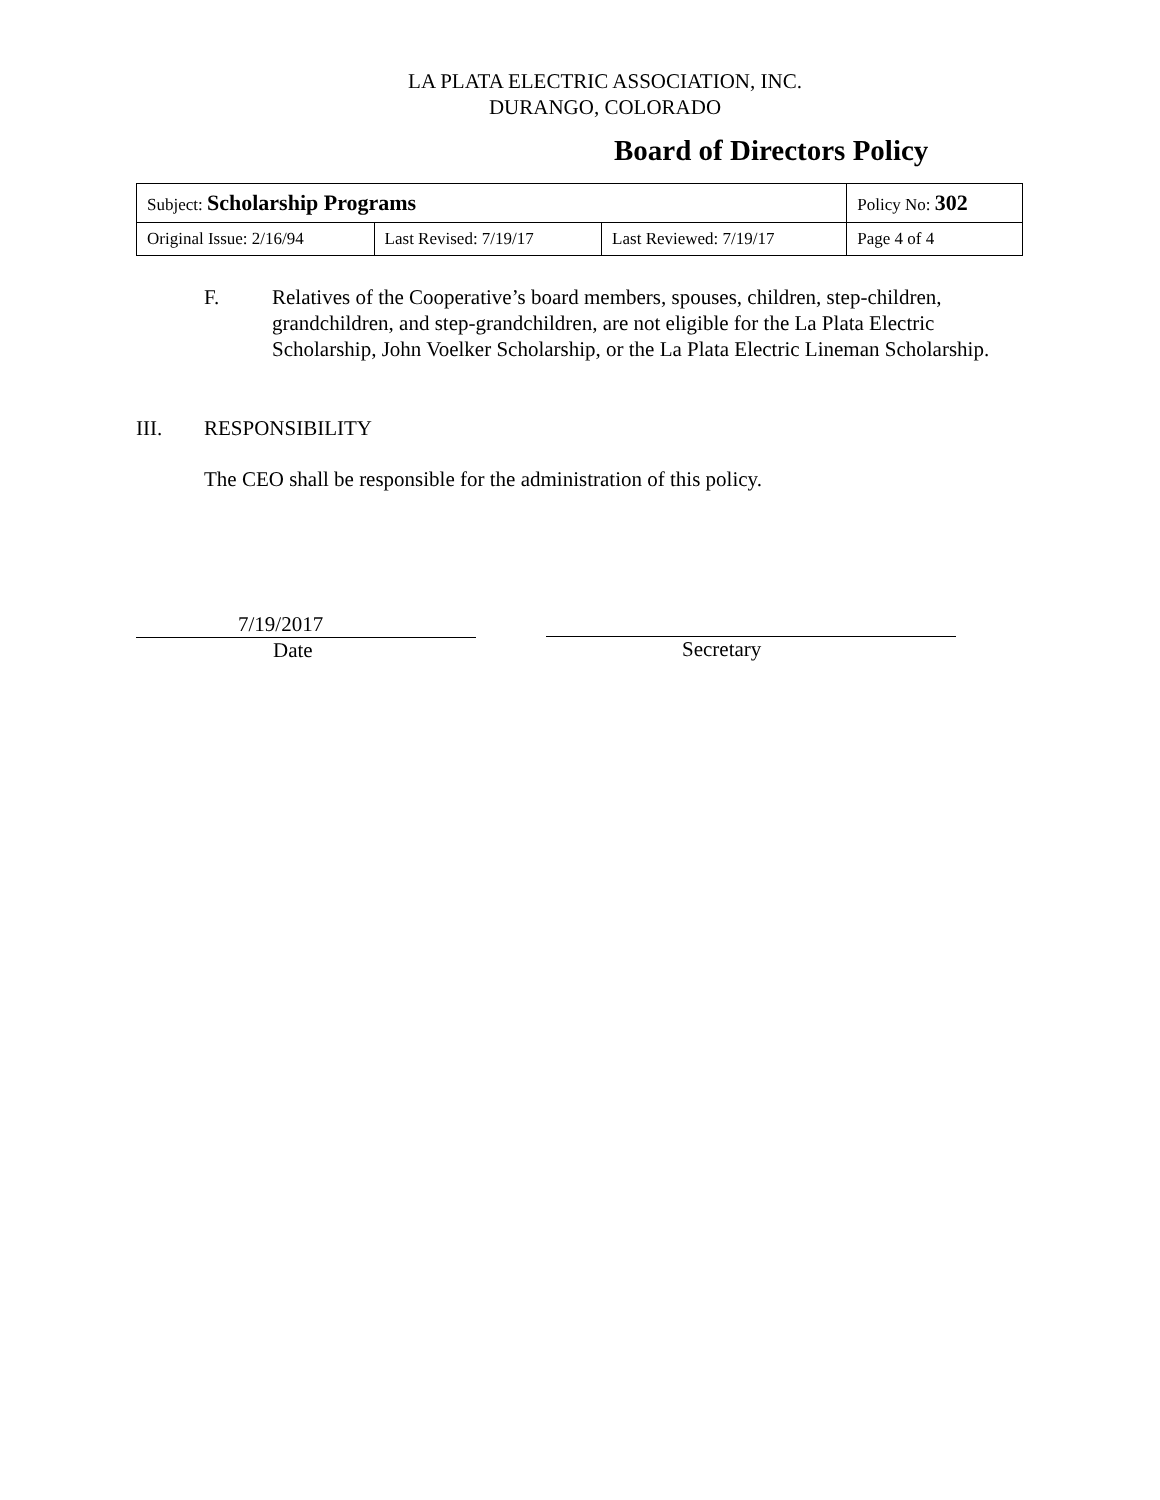LA PLATA ELECTRIC ASSOCIATION, INC.
DURANGO, COLORADO
Board of Directors Policy
| Subject: Scholarship Programs | | | Policy No: 302 |
| Original Issue: 2/16/94 | Last Revised: 7/19/17 | Last Reviewed: 7/19/17 | Page 4 of 4 |
F. Relatives of the Cooperative’s board members, spouses, children, step-children, grandchildren, and step-grandchildren, are not eligible for the La Plata Electric Scholarship, John Voelker Scholarship, or the La Plata Electric Lineman Scholarship.
III. RESPONSIBILITY
The CEO shall be responsible for the administration of this policy.
7/19/2017
Date
Secretary